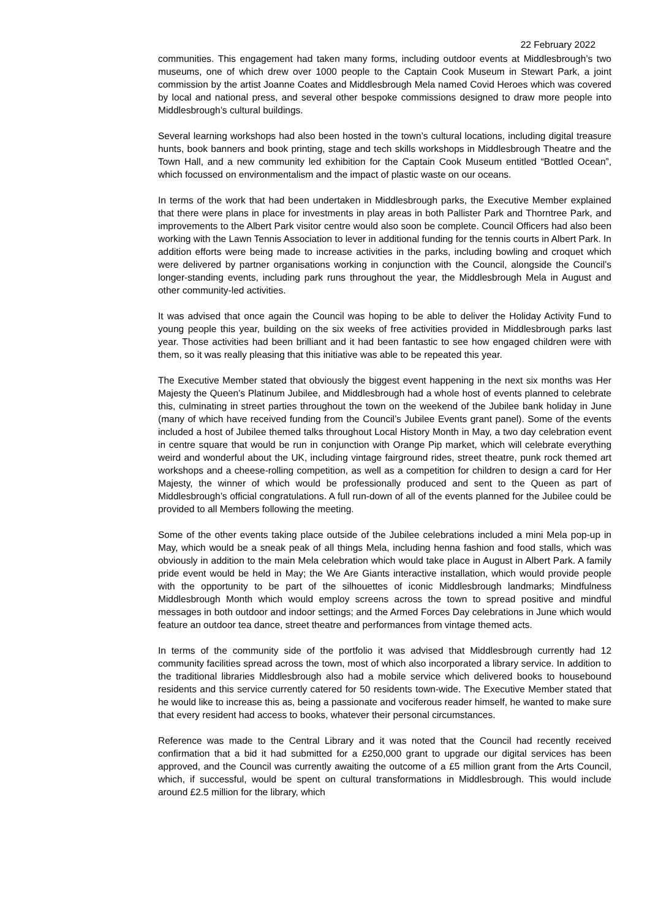22 February 2022
communities. This engagement had taken many forms, including outdoor events at Middlesbrough’s two museums, one of which drew over 1000 people to the Captain Cook Museum in Stewart Park, a joint commission by the artist Joanne Coates and Middlesbrough Mela named Covid Heroes which was covered by local and national press, and several other bespoke commissions designed to draw more people into Middlesbrough’s cultural buildings.
Several learning workshops had also been hosted in the town’s cultural locations, including digital treasure hunts, book banners and book printing, stage and tech skills workshops in Middlesbrough Theatre and the Town Hall, and a new community led exhibition for the Captain Cook Museum entitled “Bottled Ocean”, which focussed on environmentalism and the impact of plastic waste on our oceans.
In terms of the work that had been undertaken in Middlesbrough parks, the Executive Member explained that there were plans in place for investments in play areas in both Pallister Park and Thorntree Park, and improvements to the Albert Park visitor centre would also soon be complete. Council Officers had also been working with the Lawn Tennis Association to lever in additional funding for the tennis courts in Albert Park. In addition efforts were being made to increase activities in the parks, including bowling and croquet which were delivered by partner organisations working in conjunction with the Council, alongside the Council’s longer-standing events, including park runs throughout the year, the Middlesbrough Mela in August and other community-led activities.
It was advised that once again the Council was hoping to be able to deliver the Holiday Activity Fund to young people this year, building on the six weeks of free activities provided in Middlesbrough parks last year. Those activities had been brilliant and it had been fantastic to see how engaged children were with them, so it was really pleasing that this initiative was able to be repeated this year.
The Executive Member stated that obviously the biggest event happening in the next six months was Her Majesty the Queen’s Platinum Jubilee, and Middlesbrough had a whole host of events planned to celebrate this, culminating in street parties throughout the town on the weekend of the Jubilee bank holiday in June (many of which have received funding from the Council’s Jubilee Events grant panel). Some of the events included a host of Jubilee themed talks throughout Local History Month in May, a two day celebration event in centre square that would be run in conjunction with Orange Pip market, which will celebrate everything weird and wonderful about the UK, including vintage fairground rides, street theatre, punk rock themed art workshops and a cheese-rolling competition, as well as a competition for children to design a card for Her Majesty, the winner of which would be professionally produced and sent to the Queen as part of Middlesbrough’s official congratulations. A full run-down of all of the events planned for the Jubilee could be provided to all Members following the meeting.
Some of the other events taking place outside of the Jubilee celebrations included a mini Mela pop-up in May, which would be a sneak peak of all things Mela, including henna fashion and food stalls, which was obviously in addition to the main Mela celebration which would take place in August in Albert Park. A family pride event would be held in May; the We Are Giants interactive installation, which would provide people with the opportunity to be part of the silhouettes of iconic Middlesbrough landmarks; Mindfulness Middlesbrough Month which would employ screens across the town to spread positive and mindful messages in both outdoor and indoor settings; and the Armed Forces Day celebrations in June which would feature an outdoor tea dance, street theatre and performances from vintage themed acts.
In terms of the community side of the portfolio it was advised that Middlesbrough currently had 12 community facilities spread across the town, most of which also incorporated a library service. In addition to the traditional libraries Middlesbrough also had a mobile service which delivered books to housebound residents and this service currently catered for 50 residents town-wide. The Executive Member stated that he would like to increase this as, being a passionate and vociferous reader himself, he wanted to make sure that every resident had access to books, whatever their personal circumstances.
Reference was made to the Central Library and it was noted that the Council had recently received confirmation that a bid it had submitted for a £250,000 grant to upgrade our digital services has been approved, and the Council was currently awaiting the outcome of a £5 million grant from the Arts Council, which, if successful, would be spent on cultural transformations in Middlesbrough. This would include around £2.5 million for the library, which